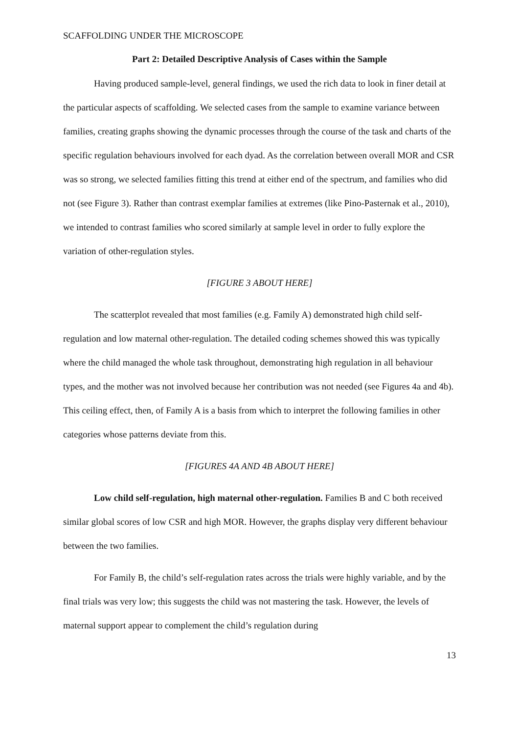SCAFFOLDING UNDER THE MICROSCOPE
Part 2: Detailed Descriptive Analysis of Cases within the Sample
Having produced sample-level, general findings, we used the rich data to look in finer detail at the particular aspects of scaffolding. We selected cases from the sample to examine variance between families, creating graphs showing the dynamic processes through the course of the task and charts of the specific regulation behaviours involved for each dyad. As the correlation between overall MOR and CSR was so strong, we selected families fitting this trend at either end of the spectrum, and families who did not (see Figure 3). Rather than contrast exemplar families at extremes (like Pino-Pasternak et al., 2010), we intended to contrast families who scored similarly at sample level in order to fully explore the variation of other-regulation styles.
[FIGURE 3 ABOUT HERE]
The scatterplot revealed that most families (e.g. Family A) demonstrated high child self-regulation and low maternal other-regulation. The detailed coding schemes showed this was typically where the child managed the whole task throughout, demonstrating high regulation in all behaviour types, and the mother was not involved because her contribution was not needed (see Figures 4a and 4b). This ceiling effect, then, of Family A is a basis from which to interpret the following families in other categories whose patterns deviate from this.
[FIGURES 4A AND 4B ABOUT HERE]
Low child self-regulation, high maternal other-regulation. Families B and C both received similar global scores of low CSR and high MOR. However, the graphs display very different behaviour between the two families.
For Family B, the child’s self-regulation rates across the trials were highly variable, and by the final trials was very low; this suggests the child was not mastering the task. However, the levels of maternal support appear to complement the child’s regulation during
13